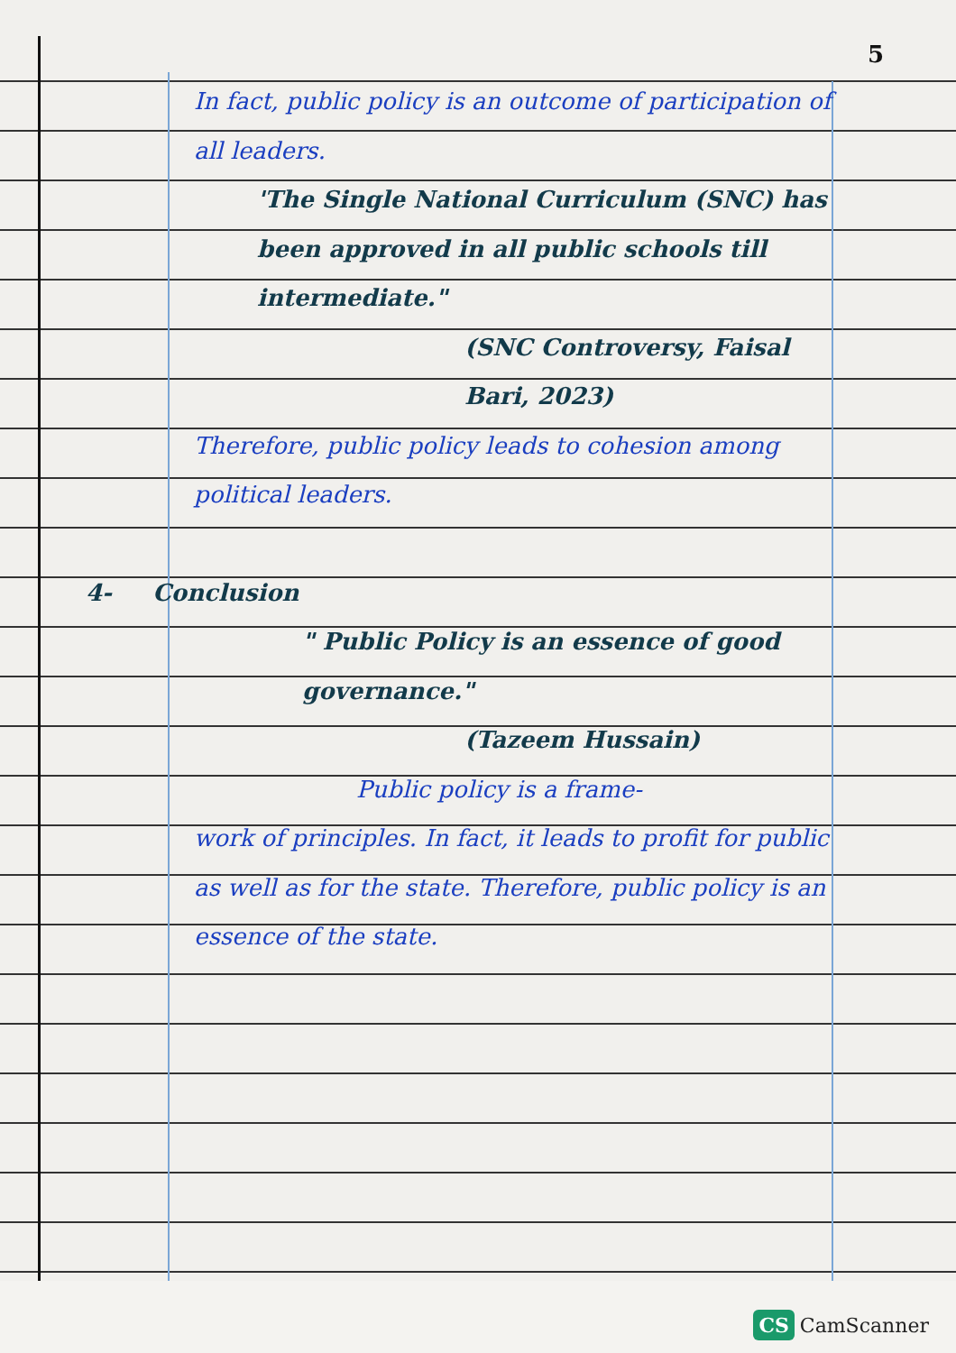5
In fact, public policy is an outcome of participation of all leaders.
'The Single National Curriculum (SNC) has been approved in all public schools till intermediate."
(SNC Controversy, Faisal Bari, 2023)
Therefore, public policy leads to cohesion among political leaders.
4- Conclusion
" Public Policy is an essence of good governance."
(Tazeem Hussain)
Public policy is a frame-
work of principles. In fact, it leads to profit for public as well as for the state. Therefore, public policy is an essence of the state.
CS CamScanner